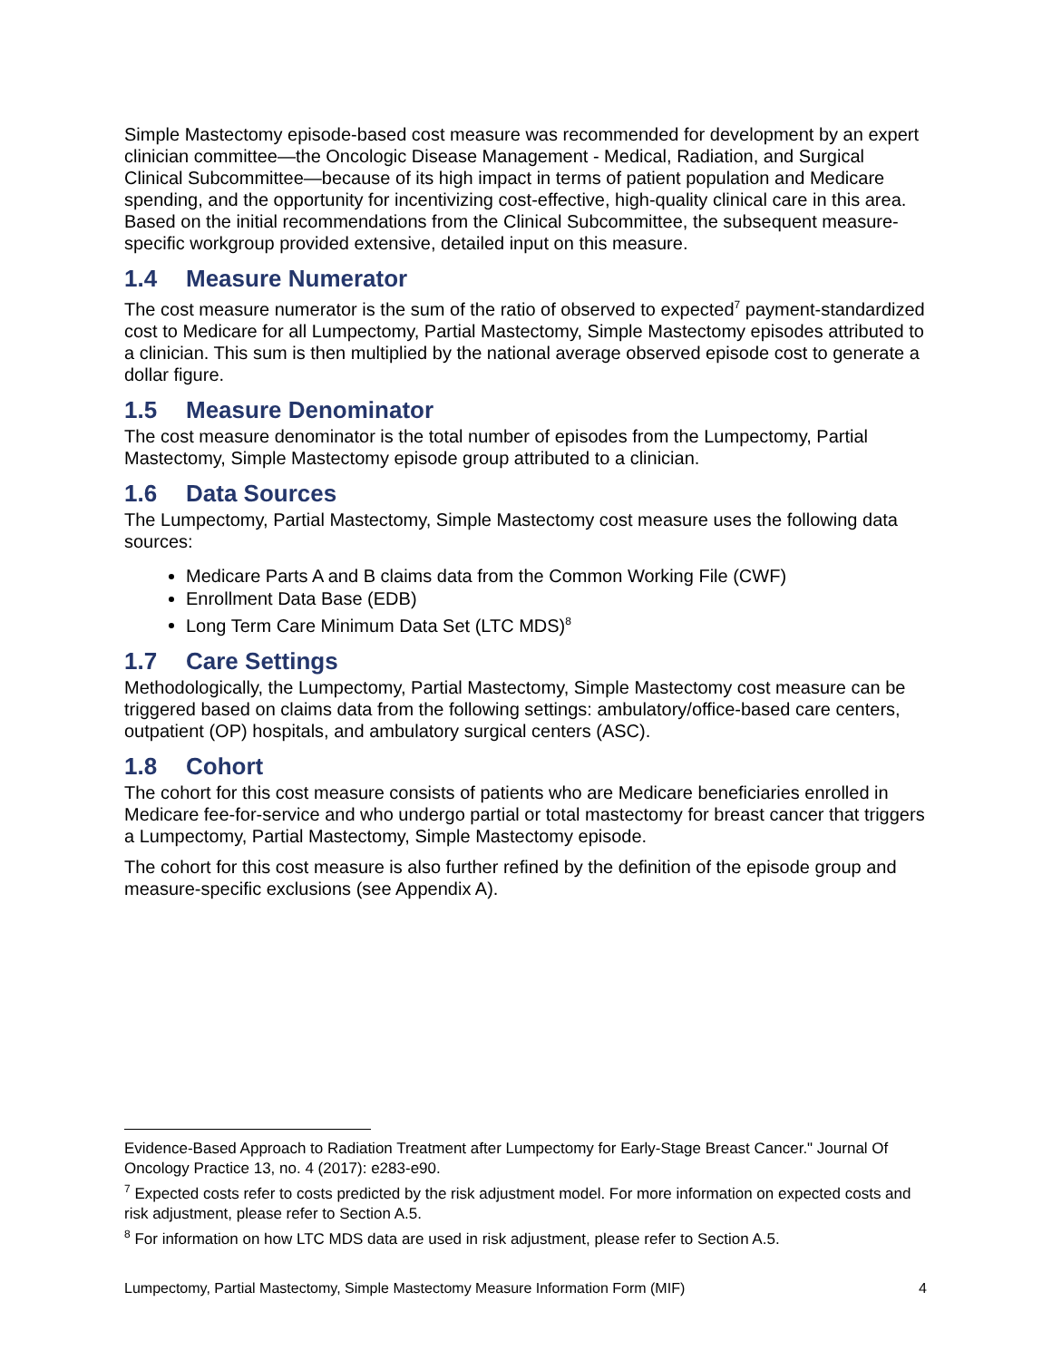Simple Mastectomy episode-based cost measure was recommended for development by an expert clinician committee—the Oncologic Disease Management - Medical, Radiation, and Surgical Clinical Subcommittee—because of its high impact in terms of patient population and Medicare spending, and the opportunity for incentivizing cost-effective, high-quality clinical care in this area. Based on the initial recommendations from the Clinical Subcommittee, the subsequent measure-specific workgroup provided extensive, detailed input on this measure.
1.4 Measure Numerator
The cost measure numerator is the sum of the ratio of observed to expected<sup>7</sup> payment-standardized cost to Medicare for all Lumpectomy, Partial Mastectomy, Simple Mastectomy episodes attributed to a clinician. This sum is then multiplied by the national average observed episode cost to generate a dollar figure.
1.5 Measure Denominator
The cost measure denominator is the total number of episodes from the Lumpectomy, Partial Mastectomy, Simple Mastectomy episode group attributed to a clinician.
1.6 Data Sources
The Lumpectomy, Partial Mastectomy, Simple Mastectomy cost measure uses the following data sources:
Medicare Parts A and B claims data from the Common Working File (CWF)
Enrollment Data Base (EDB)
Long Term Care Minimum Data Set (LTC MDS)<sup>8</sup>
1.7 Care Settings
Methodologically, the Lumpectomy, Partial Mastectomy, Simple Mastectomy cost measure can be triggered based on claims data from the following settings: ambulatory/office-based care centers, outpatient (OP) hospitals, and ambulatory surgical centers (ASC).
1.8 Cohort
The cohort for this cost measure consists of patients who are Medicare beneficiaries enrolled in Medicare fee-for-service and who undergo partial or total mastectomy for breast cancer that triggers a Lumpectomy, Partial Mastectomy, Simple Mastectomy episode.
The cohort for this cost measure is also further refined by the definition of the episode group and measure-specific exclusions (see Appendix A).
Evidence-Based Approach to Radiation Treatment after Lumpectomy for Early-Stage Breast Cancer." Journal Of Oncology Practice 13, no. 4 (2017): e283-e90.
<sup>7</sup> Expected costs refer to costs predicted by the risk adjustment model. For more information on expected costs and risk adjustment, please refer to Section A.5.
<sup>8</sup> For information on how LTC MDS data are used in risk adjustment, please refer to Section A.5.
Lumpectomy, Partial Mastectomy, Simple Mastectomy Measure Information Form (MIF) 4